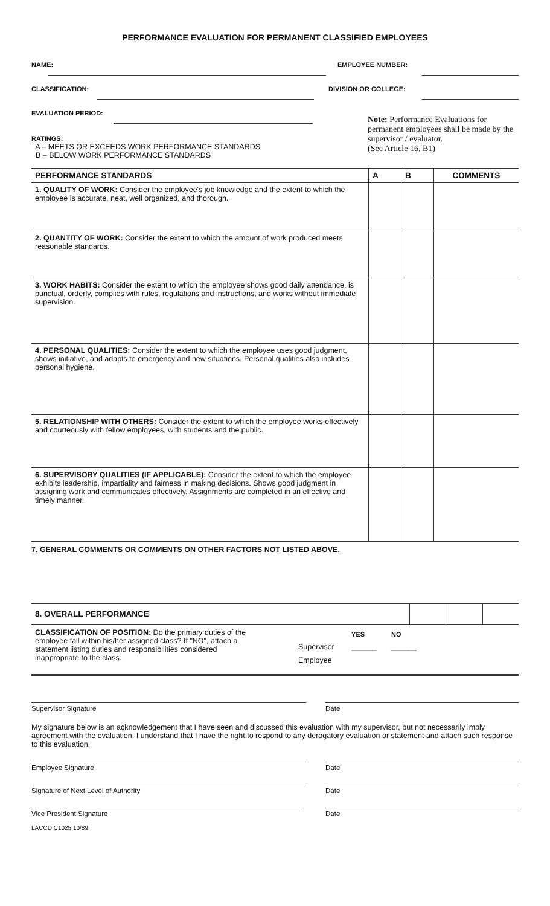PERFORMANCE EVALUATION FOR PERMANENT CLASSIFIED EMPLOYEES
NAME:
EMPLOYEE NUMBER:
CLASSIFICATION:
DIVISION OR COLLEGE:
EVALUATION PERIOD:
RATINGS:
A – MEETS OR EXCEEDS WORK PERFORMANCE STANDARDS
B – BELOW WORK PERFORMANCE STANDARDS
Note: Performance Evaluations for permanent employees shall be made by the supervisor / evaluator.
(See Article 16, B1)
| PERFORMANCE STANDARDS | A | B | COMMENTS |
| --- | --- | --- | --- |
| 1. QUALITY OF WORK: Consider the employee's job knowledge and the extent to which the employee is accurate, neat, well organized, and thorough. | | | |
| 2. QUANTITY OF WORK: Consider the extent to which the amount of work produced meets reasonable standards. | | | |
| 3. WORK HABITS: Consider the extent to which the employee shows good daily attendance, is punctual, orderly, complies with rules, regulations and instructions, and works without immediate supervision. | | | |
| 4. PERSONAL QUALITIES: Consider the extent to which the employee uses good judgment, shows initiative, and adapts to emergency and new situations. Personal qualities also includes personal hygiene. | | | |
| 5. RELATIONSHIP WITH OTHERS: Consider the extent to which the employee works effectively and courteously with fellow employees, with students and the public. | | | |
| 6. SUPERVISORY QUALITIES (IF APPLICABLE): Consider the extent to which the employee exhibits leadership, impartiality and fairness in making decisions. Shows good judgment in assigning work and communicates effectively. Assignments are completed in an effective and timely manner. | | | |
7. GENERAL COMMENTS OR COMMENTS ON OTHER FACTORS NOT LISTED ABOVE.
| 8. OVERALL PERFORMANCE | | | |
CLASSIFICATION OF POSITION: Do the primary duties of the employee fall within his/her assigned class? If "NO", attach a statement listing duties and responsibilities considered inappropriate to the class.
| | YES | NO |
| Supervisor | ______ | ______ |
| Employee | | |
Supervisor Signature Date
My signature below is an acknowledgement that I have seen and discussed this evaluation with my supervisor, but not necessarily imply agreement with the evaluation. I understand that I have the right to respond to any derogatory evaluation or statement and attach such response to this evaluation.
Employee Signature Date
Signature of Next Level of Authority Date
Vice President Signature Date
LACCD C1025 10/89